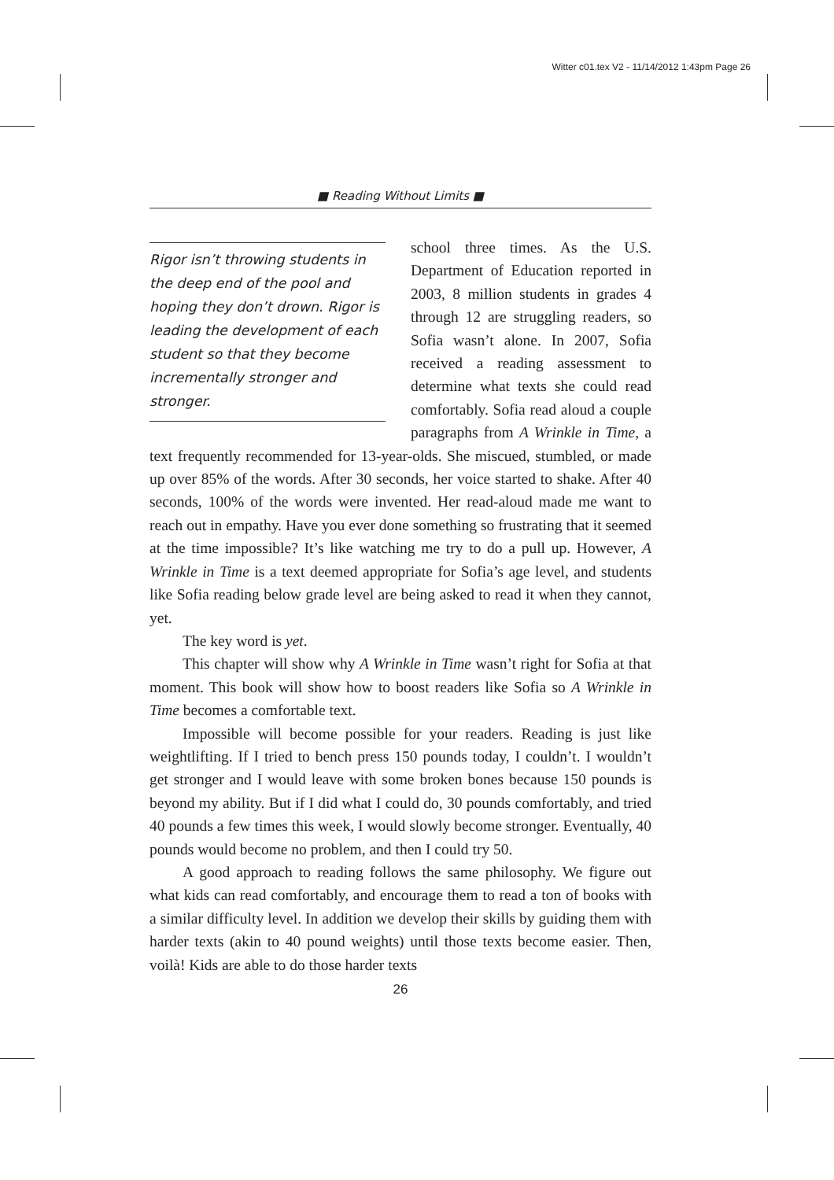Witter c01.tex V2 - 11/14/2012 1:43pm Page 26
■ Reading Without Limits ■
Rigor isn’t throwing students in the deep end of the pool and hoping they don’t drown. Rigor is leading the development of each student so that they become incrementally stronger and stronger.
school three times. As the U.S. Department of Education reported in 2003, 8 million students in grades 4 through 12 are struggling readers, so Sofia wasn’t alone. In 2007, Sofia received a reading assessment to determine what texts she could read comfortably. Sofia read aloud a couple paragraphs from A Wrinkle in Time, a text frequently recommended for 13-year-olds. She miscued, stumbled, or made up over 85% of the words. After 30 seconds, her voice started to shake. After 40 seconds, 100% of the words were invented. Her read-aloud made me want to reach out in empathy. Have you ever done something so frustrating that it seemed at the time impossible? It’s like watching me try to do a pull up. However, A Wrinkle in Time is a text deemed appropriate for Sofia’s age level, and students like Sofia reading below grade level are being asked to read it when they cannot, yet.
The key word is yet.
This chapter will show why A Wrinkle in Time wasn’t right for Sofia at that moment. This book will show how to boost readers like Sofia so A Wrinkle in Time becomes a comfortable text.
Impossible will become possible for your readers. Reading is just like weightlifting. If I tried to bench press 150 pounds today, I couldn’t. I wouldn’t get stronger and I would leave with some broken bones because 150 pounds is beyond my ability. But if I did what I could do, 30 pounds comfortably, and tried 40 pounds a few times this week, I would slowly become stronger. Eventually, 40 pounds would become no problem, and then I could try 50.
A good approach to reading follows the same philosophy. We figure out what kids can read comfortably, and encourage them to read a ton of books with a similar difficulty level. In addition we develop their skills by guiding them with harder texts (akin to 40 pound weights) until those texts become easier. Then, voilà! Kids are able to do those harder texts
26